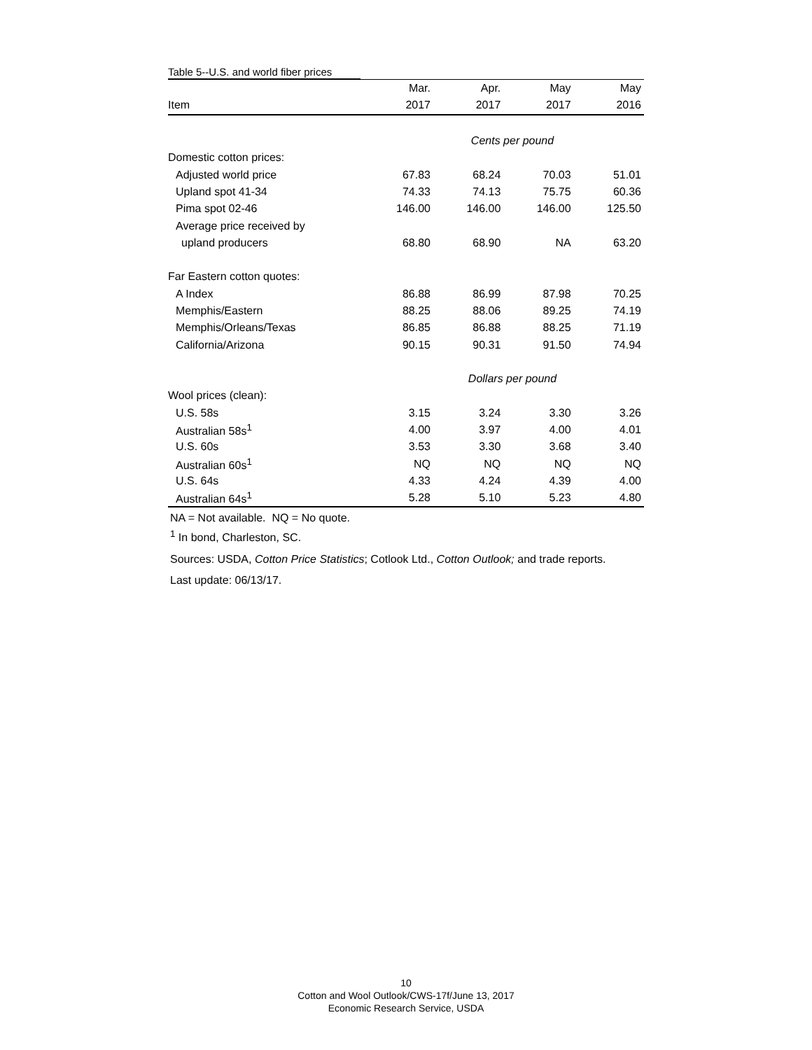Table 5--U.S. and world fiber prices
| | Mar. | Apr. | May | May |
| --- | --- | --- | --- | --- |
| Item | 2017 | 2017 | 2017 | 2016 |
| | Cents per pound | | | |
| Domestic cotton prices: | | | | |
| Adjusted world price | 67.83 | 68.24 | 70.03 | 51.01 |
| Upland spot 41-34 | 74.33 | 74.13 | 75.75 | 60.36 |
| Pima spot 02-46 | 146.00 | 146.00 | 146.00 | 125.50 |
| Average price received by | | | | |
| upland producers | 68.80 | 68.90 | NA | 63.20 |
| Far Eastern cotton quotes: | | | | |
| A Index | 86.88 | 86.99 | 87.98 | 70.25 |
| Memphis/Eastern | 88.25 | 88.06 | 89.25 | 74.19 |
| Memphis/Orleans/Texas | 86.85 | 86.88 | 88.25 | 71.19 |
| California/Arizona | 90.15 | 90.31 | 91.50 | 74.94 |
| | Dollars per pound | | | |
| Wool prices (clean): | | | | |
| U.S. 58s | 3.15 | 3.24 | 3.30 | 3.26 |
| Australian 58s<sup>1</sup> | 4.00 | 3.97 | 4.00 | 4.01 |
| U.S. 60s | 3.53 | 3.30 | 3.68 | 3.40 |
| Australian 60s<sup>1</sup> | NQ | NQ | NQ | NQ |
| U.S. 64s | 4.33 | 4.24 | 4.39 | 4.00 |
| Australian 64s<sup>1</sup> | 5.28 | 5.10 | 5.23 | 4.80 |
NA = Not available. NQ = No quote.
<sup>1</sup> In bond, Charleston, SC.
Sources: USDA, Cotton Price Statistics; Cotlook Ltd., Cotton Outlook; and trade reports.
Last update: 06/13/17.
10
Cotton and Wool Outlook/CWS-17f/June 13, 2017
Economic Research Service, USDA